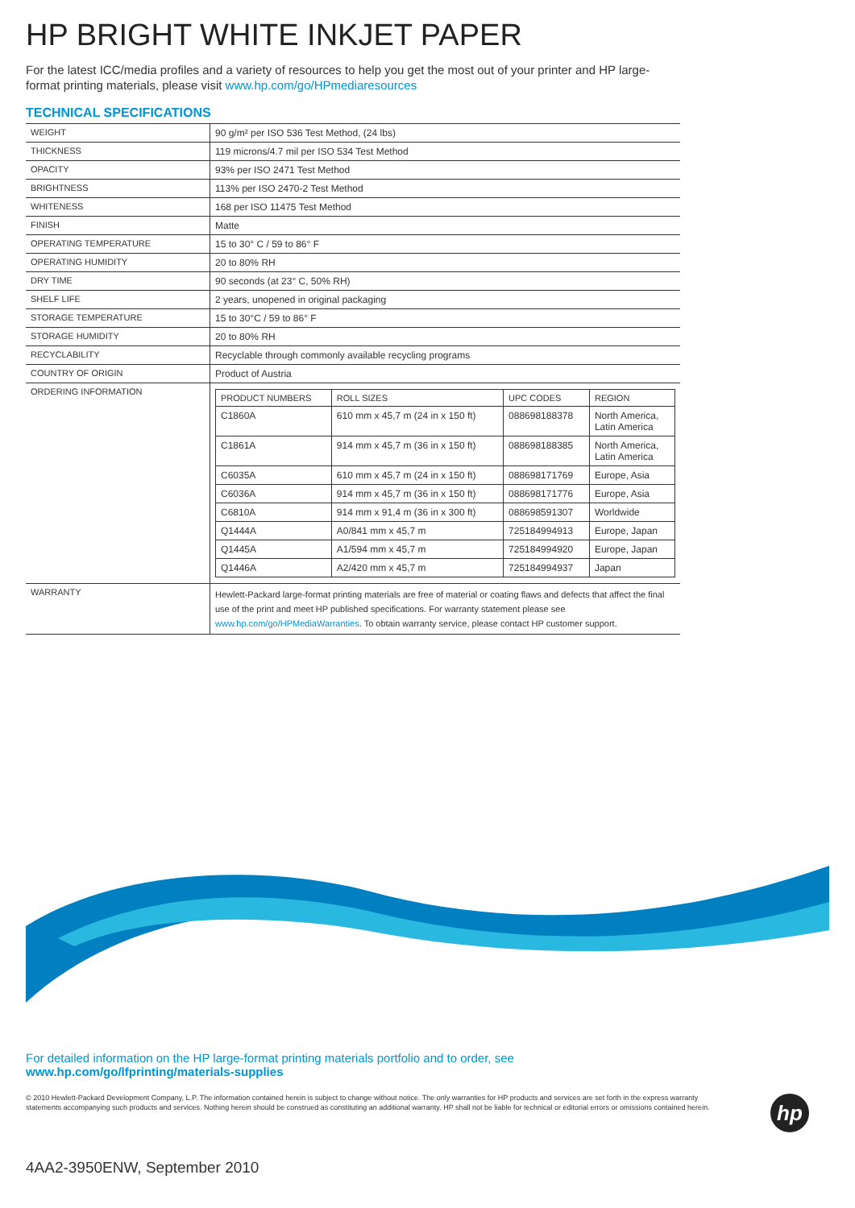HP BRIGHT WHITE INKJET PAPER
For the latest ICC/media profiles and a variety of resources to help you get the most out of your printer and HP large-format printing materials, please visit www.hp.com/go/HPmediaresources
TECHNICAL SPECIFICATIONS
| WEIGHT | 90 g/m² per ISO 536 Test Method, (24 lbs) |
| THICKNESS | 119 microns/4.7 mil per ISO 534 Test Method |
| OPACITY | 93% per ISO 2471 Test Method |
| BRIGHTNESS | 113% per ISO 2470-2 Test Method |
| WHITENESS | 168 per ISO 11475 Test Method |
| FINISH | Matte |
| OPERATING TEMPERATURE | 15 to 30° C / 59 to 86° F |
| OPERATING HUMIDITY | 20 to 80% RH |
| DRY TIME | 90 seconds (at 23° C, 50% RH) |
| SHELF LIFE | 2 years, unopened in original packaging |
| STORAGE TEMPERATURE | 15 to 30°C / 59 to 86° F |
| STORAGE HUMIDITY | 20 to 80% RH |
| RECYCLABILITY | Recyclable through commonly available recycling programs |
| COUNTRY OF ORIGIN | Product of Austria |
| ORDERING INFORMATION | / PRODUCT NUMBERS / ROLL SIZES / UPC CODES / REGION / / --- / --- / --- / --- / / C1860A / 610 mm x 45,7 m (24 in x 150 ft) / 088698188378 / North America, Latin America / / C1861A / 914 mm x 45,7 m (36 in x 150 ft) / 088698188385 / North America, Latin America / / C6035A / 610 mm x 45,7 m (24 in x 150 ft) / 088698171769 / Europe, Asia / / C6036A / 914 mm x 45,7 m (36 in x 150 ft) / 088698171776 / Europe, Asia / / C6810A / 914 mm x 91,4 m (36 in x 300 ft) / 088698591307 / Worldwide / / Q1444A / A0/841 mm x 45,7 m / 725184994913 / Europe, Japan / / Q1445A / A1/594 mm x 45,7 m / 725184994920 / Europe, Japan / / Q1446A / A2/420 mm x 45,7 m / 725184994937 / Japan / |
| WARRANTY | Hewlett-Packard large-format printing materials are free of material or coating flaws and defects that affect the final use of the print and meet HP published specifications. For warranty statement please see www.hp.com/go/HPMediaWarranties . To obtain warranty service, please contact HP customer support. |
For detailed information on the HP large-format printing materials portfolio and to order, see
www.hp.com/go/lfprinting/materials-supplies
© 2010 Hewlett-Packard Development Company, L.P. The information contained herein is subject to change without notice. The only warranties for HP products and services are set forth in the express warranty statements accompanying such products and services. Nothing herein should be construed as constituting an additional warranty. HP shall not be liable for technical or editorial errors or omissions contained herein.
4AA2-3950ENW, September 2010
hp